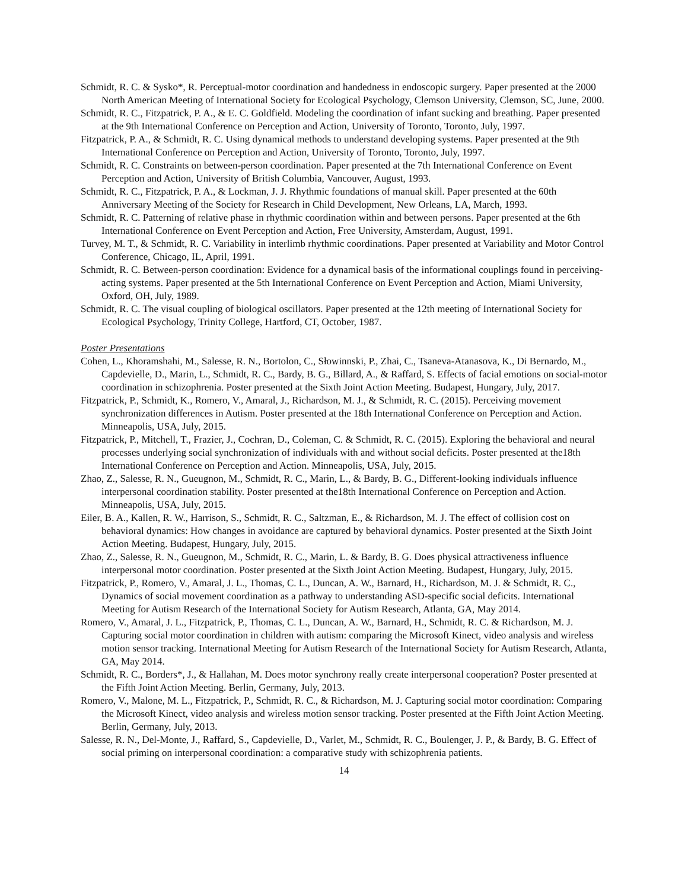Schmidt, R. C. & Sysko*, R. Perceptual-motor coordination and handedness in endoscopic surgery. Paper presented at the 2000 North American Meeting of International Society for Ecological Psychology, Clemson University, Clemson, SC, June, 2000.
Schmidt, R. C., Fitzpatrick, P. A., & E. C. Goldfield. Modeling the coordination of infant sucking and breathing. Paper presented at the 9th International Conference on Perception and Action, University of Toronto, Toronto, July, 1997.
Fitzpatrick, P. A., & Schmidt, R. C. Using dynamical methods to understand developing systems. Paper presented at the 9th International Conference on Perception and Action, University of Toronto, Toronto, July, 1997.
Schmidt, R. C. Constraints on between-person coordination. Paper presented at the 7th International Conference on Event Perception and Action, University of British Columbia, Vancouver, August, 1993.
Schmidt, R. C., Fitzpatrick, P. A., & Lockman, J. J. Rhythmic foundations of manual skill. Paper presented at the 60th Anniversary Meeting of the Society for Research in Child Development, New Orleans, LA, March, 1993.
Schmidt, R. C. Patterning of relative phase in rhythmic coordination within and between persons. Paper presented at the 6th International Conference on Event Perception and Action, Free University, Amsterdam, August, 1991.
Turvey, M. T., & Schmidt, R. C. Variability in interlimb rhythmic coordinations. Paper presented at Variability and Motor Control Conference, Chicago, IL, April, 1991.
Schmidt, R. C. Between-person coordination: Evidence for a dynamical basis of the informational couplings found in perceiving-acting systems. Paper presented at the 5th International Conference on Event Perception and Action, Miami University, Oxford, OH, July, 1989.
Schmidt, R. C. The visual coupling of biological oscillators. Paper presented at the 12th meeting of International Society for Ecological Psychology, Trinity College, Hartford, CT, October, 1987.
Poster Presentations
Cohen, L., Khoramshahi, M., Salesse, R. N., Bortolon, C., Słowinnski, P., Zhai, C., Tsaneva-Atanasova, K., Di Bernardo, M., Capdevielle, D., Marin, L., Schmidt, R. C., Bardy, B. G., Billard, A., & Raffard, S. Effects of facial emotions on social-motor coordination in schizophrenia. Poster presented at the Sixth Joint Action Meeting. Budapest, Hungary, July, 2017.
Fitzpatrick, P., Schmidt, K., Romero, V., Amaral, J., Richardson, M. J., & Schmidt, R. C. (2015). Perceiving movement synchronization differences in Autism. Poster presented at the 18th International Conference on Perception and Action. Minneapolis, USA, July, 2015.
Fitzpatrick, P., Mitchell, T., Frazier, J., Cochran, D., Coleman, C. & Schmidt, R. C. (2015). Exploring the behavioral and neural processes underlying social synchronization of individuals with and without social deficits. Poster presented at the18th International Conference on Perception and Action. Minneapolis, USA, July, 2015.
Zhao, Z., Salesse, R. N., Gueugnon, M., Schmidt, R. C., Marin, L., & Bardy, B. G., Different-looking individuals influence interpersonal coordination stability. Poster presented at the18th International Conference on Perception and Action. Minneapolis, USA, July, 2015.
Eiler, B. A., Kallen, R. W., Harrison, S., Schmidt, R. C., Saltzman, E., & Richardson, M. J. The effect of collision cost on behavioral dynamics: How changes in avoidance are captured by behavioral dynamics. Poster presented at the Sixth Joint Action Meeting. Budapest, Hungary, July, 2015.
Zhao, Z., Salesse, R. N., Gueugnon, M., Schmidt, R. C., Marin, L. & Bardy, B. G. Does physical attractiveness influence interpersonal motor coordination. Poster presented at the Sixth Joint Action Meeting. Budapest, Hungary, July, 2015.
Fitzpatrick, P., Romero, V., Amaral, J. L., Thomas, C. L., Duncan, A. W., Barnard, H., Richardson, M. J. & Schmidt, R. C., Dynamics of social movement coordination as a pathway to understanding ASD-specific social deficits. International Meeting for Autism Research of the International Society for Autism Research, Atlanta, GA, May 2014.
Romero, V., Amaral, J. L., Fitzpatrick, P., Thomas, C. L., Duncan, A. W., Barnard, H., Schmidt, R. C. & Richardson, M. J. Capturing social motor coordination in children with autism: comparing the Microsoft Kinect, video analysis and wireless motion sensor tracking. International Meeting for Autism Research of the International Society for Autism Research, Atlanta, GA, May 2014.
Schmidt, R. C., Borders*, J., & Hallahan, M. Does motor synchrony really create interpersonal cooperation? Poster presented at the Fifth Joint Action Meeting. Berlin, Germany, July, 2013.
Romero, V., Malone, M. L., Fitzpatrick, P., Schmidt, R. C., & Richardson, M. J. Capturing social motor coordination: Comparing the Microsoft Kinect, video analysis and wireless motion sensor tracking. Poster presented at the Fifth Joint Action Meeting. Berlin, Germany, July, 2013.
Salesse, R. N., Del-Monte, J., Raffard, S., Capdevielle, D., Varlet, M., Schmidt, R. C., Boulenger, J. P., & Bardy, B. G. Effect of social priming on interpersonal coordination: a comparative study with schizophrenia patients.
14